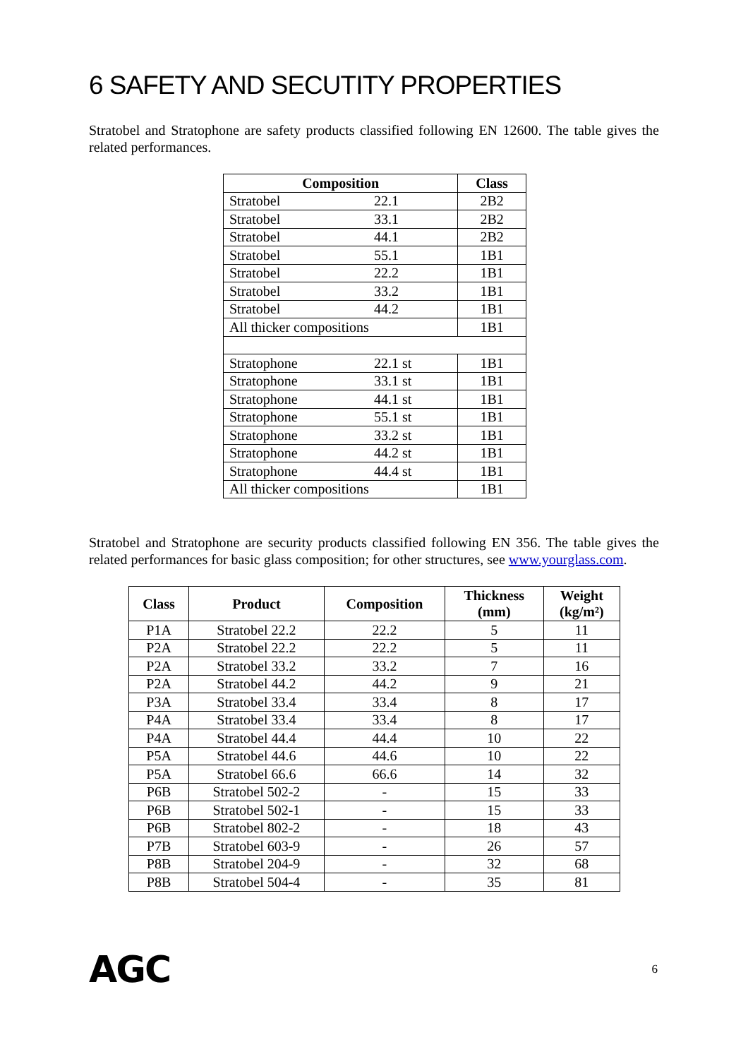6 SAFETY AND SECUTITY PROPERTIES
Stratobel and Stratophone are safety products classified following EN 12600. The table gives the related performances.
| Composition | | Class |
| --- | --- | --- |
| Stratobel | 22.1 | 2B2 |
| Stratobel | 33.1 | 2B2 |
| Stratobel | 44.1 | 2B2 |
| Stratobel | 55.1 | 1B1 |
| Stratobel | 22.2 | 1B1 |
| Stratobel | 33.2 | 1B1 |
| Stratobel | 44.2 | 1B1 |
| All thicker compositions | | 1B1 |
| Stratophone | 22.1 st | 1B1 |
| Stratophone | 33.1 st | 1B1 |
| Stratophone | 44.1 st | 1B1 |
| Stratophone | 55.1 st | 1B1 |
| Stratophone | 33.2 st | 1B1 |
| Stratophone | 44.2 st | 1B1 |
| Stratophone | 44.4 st | 1B1 |
| All thicker compositions | | 1B1 |
Stratobel and Stratophone are security products classified following EN 356. The table gives the related performances for basic glass composition; for other structures, see www.yourglass.com.
| Class | Product | Composition | Thickness (mm) | Weight (kg/m²) |
| --- | --- | --- | --- | --- |
| P1A | Stratobel 22.2 | 22.2 | 5 | 11 |
| P2A | Stratobel 22.2 | 22.2 | 5 | 11 |
| P2A | Stratobel 33.2 | 33.2 | 7 | 16 |
| P2A | Stratobel 44.2 | 44.2 | 9 | 21 |
| P3A | Stratobel 33.4 | 33.4 | 8 | 17 |
| P4A | Stratobel 33.4 | 33.4 | 8 | 17 |
| P4A | Stratobel 44.4 | 44.4 | 10 | 22 |
| P5A | Stratobel 44.6 | 44.6 | 10 | 22 |
| P5A | Stratobel 66.6 | 66.6 | 14 | 32 |
| P6B | Stratobel 502-2 | - | 15 | 33 |
| P6B | Stratobel 502-1 | - | 15 | 33 |
| P6B | Stratobel 802-2 | - | 18 | 43 |
| P7B | Stratobel 603-9 | - | 26 | 57 |
| P8B | Stratobel 204-9 | - | 32 | 68 |
| P8B | Stratobel 504-4 | - | 35 | 81 |
AGC
6